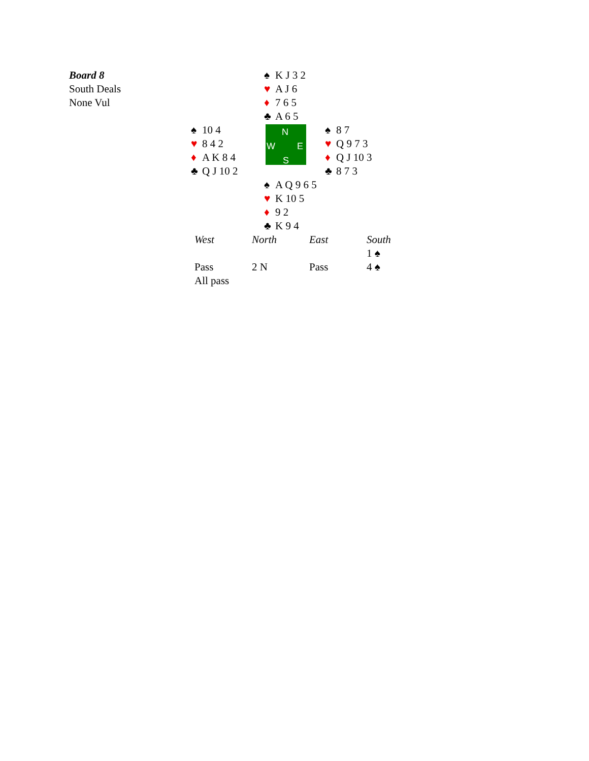| Board 8 South Deals None Vul | | ♠ K J 3 2 ♥ A J 6 ♦ 7 6 5 ♣ A 6 5 | |
| | ♠ 10 4 ♥ 8 4 2 ♦ A K 8 4 ♣ Q J 10 2 | N W E S | ♠ 8 7 ♥ Q 9 7 3 ♦ Q J 10 3 ♣ 8 7 3 |
| | | ♠ A Q 9 6 5 ♥ K 10 5 ♦ 9 2 ♣ K 9 4 | |
| West | North | East | South |
| | | | 1 ♠ |
| Pass | 2 N | Pass | 4 ♠ |
| All pass | | | |